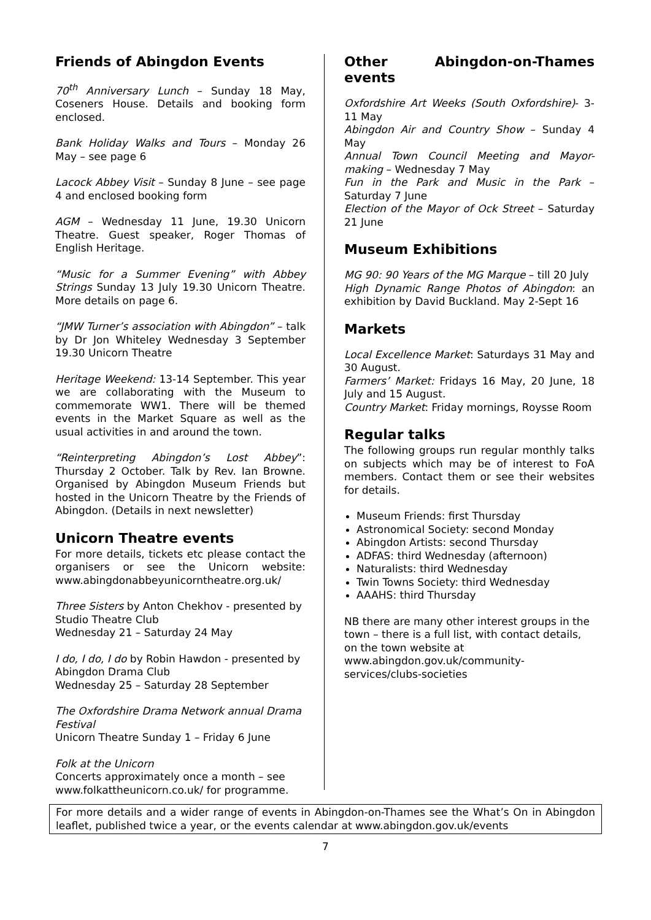Friends of Abingdon Events
70<sup>th</sup> Anniversary Lunch – Sunday 18 May, Coseners House. Details and booking form enclosed.
Bank Holiday Walks and Tours – Monday 26 May – see page 6
Lacock Abbey Visit – Sunday 8 June – see page 4 and enclosed booking form
AGM – Wednesday 11 June, 19.30 Unicorn Theatre. Guest speaker, Roger Thomas of English Heritage.
“Music for a Summer Evening” with Abbey Strings Sunday 13 July 19.30 Unicorn Theatre. More details on page 6.
“JMW Turner’s association with Abingdon” – talk by Dr Jon Whiteley Wednesday 3 September 19.30 Unicorn Theatre
Heritage Weekend: 13-14 September. This year we are collaborating with the Museum to commemorate WW1. There will be themed events in the Market Square as well as the usual activities in and around the town.
“Reinterpreting Abingdon’s Lost Abbey”: Thursday 2 October. Talk by Rev. Ian Browne. Organised by Abingdon Museum Friends but hosted in the Unicorn Theatre by the Friends of Abingdon. (Details in next newsletter)
Unicorn Theatre events
For more details, tickets etc please contact the organisers or see the Unicorn website: www.abingdonabbeyunicorntheatre.org.uk/
Three Sisters by Anton Chekhov - presented by Studio Theatre Club
Wednesday 21 – Saturday 24 May
I do, I do, I do by Robin Hawdon - presented by Abingdon Drama Club
Wednesday 25 – Saturday 28 September
The Oxfordshire Drama Network annual Drama Festival
Unicorn Theatre Sunday 1 – Friday 6 June
Folk at the Unicorn
Concerts approximately once a month – see www.folkattheunicorn.co.uk/ for programme.
Other Abingdon-on-Thames events
Oxfordshire Art Weeks (South Oxfordshire)- 3- 11 May
Abingdon Air and Country Show – Sunday 4 May
Annual Town Council Meeting and Mayor-making – Wednesday 7 May
Fun in the Park and Music in the Park – Saturday 7 June
Election of the Mayor of Ock Street – Saturday 21 June
Museum Exhibitions
MG 90: 90 Years of the MG Marque – till 20 July
High Dynamic Range Photos of Abingdon: an exhibition by David Buckland. May 2-Sept 16
Markets
Local Excellence Market: Saturdays 31 May and 30 August.
Farmers’ Market: Fridays 16 May, 20 June, 18 July and 15 August.
Country Market: Friday mornings, Roysse Room
Regular talks
The following groups run regular monthly talks on subjects which may be of interest to FoA members. Contact them or see their websites for details.
Museum Friends: first Thursday
Astronomical Society: second Monday
Abingdon Artists: second Thursday
ADFAS: third Wednesday (afternoon)
Naturalists: third Wednesday
Twin Towns Society: third Wednesday
AAAHS: third Thursday
NB there are many other interest groups in the town – there is a full list, with contact details, on the town website at www.abingdon.gov.uk/community-services/clubs-societies
For more details and a wider range of events in Abingdon-on-Thames see the What’s On in Abingdon leaflet, published twice a year, or the events calendar at www.abingdon.gov.uk/events
7